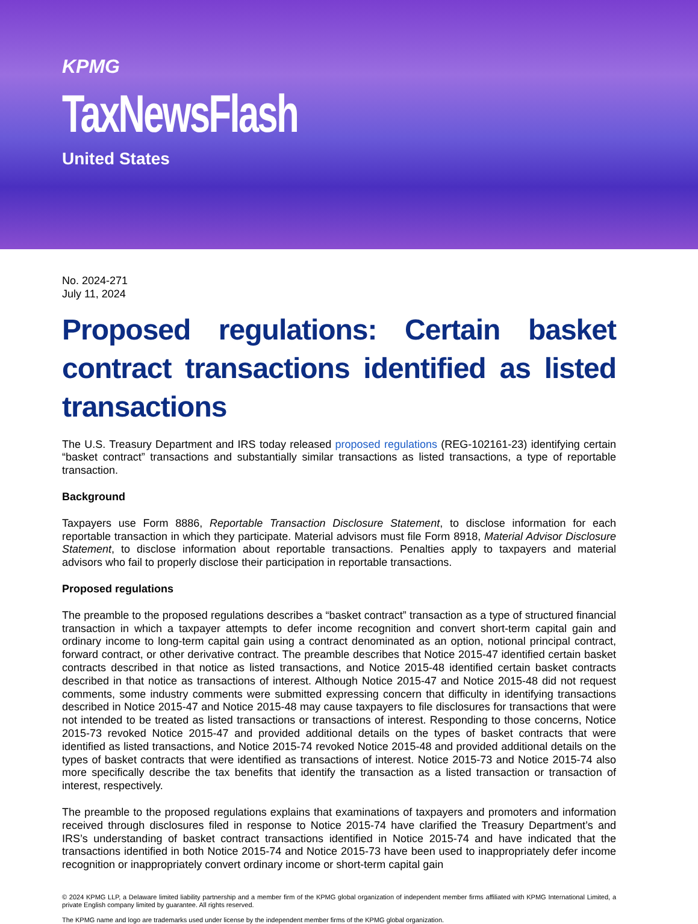KPMG
TaxNewsFlash
United States
No. 2024-271
July 11, 2024
Proposed regulations: Certain basket contract transactions identified as listed transactions
The U.S. Treasury Department and IRS today released proposed regulations (REG-102161-23) identifying certain “basket contract” transactions and substantially similar transactions as listed transactions, a type of reportable transaction.
Background
Taxpayers use Form 8886, Reportable Transaction Disclosure Statement, to disclose information for each reportable transaction in which they participate. Material advisors must file Form 8918, Material Advisor Disclosure Statement, to disclose information about reportable transactions. Penalties apply to taxpayers and material advisors who fail to properly disclose their participation in reportable transactions.
Proposed regulations
The preamble to the proposed regulations describes a “basket contract” transaction as a type of structured financial transaction in which a taxpayer attempts to defer income recognition and convert short-term capital gain and ordinary income to long-term capital gain using a contract denominated as an option, notional principal contract, forward contract, or other derivative contract. The preamble describes that Notice 2015-47 identified certain basket contracts described in that notice as listed transactions, and Notice 2015-48 identified certain basket contracts described in that notice as transactions of interest. Although Notice 2015-47 and Notice 2015-48 did not request comments, some industry comments were submitted expressing concern that difficulty in identifying transactions described in Notice 2015-47 and Notice 2015-48 may cause taxpayers to file disclosures for transactions that were not intended to be treated as listed transactions or transactions of interest. Responding to those concerns, Notice 2015-73 revoked Notice 2015-47 and provided additional details on the types of basket contracts that were identified as listed transactions, and Notice 2015-74 revoked Notice 2015-48 and provided additional details on the types of basket contracts that were identified as transactions of interest. Notice 2015-73 and Notice 2015-74 also more specifically describe the tax benefits that identify the transaction as a listed transaction or transaction of interest, respectively.
The preamble to the proposed regulations explains that examinations of taxpayers and promoters and information received through disclosures filed in response to Notice 2015-74 have clarified the Treasury Department’s and IRS’s understanding of basket contract transactions identified in Notice 2015-74 and have indicated that the transactions identified in both Notice 2015-74 and Notice 2015-73 have been used to inappropriately defer income recognition or inappropriately convert ordinary income or short-term capital gain
© 2024 KPMG LLP, a Delaware limited liability partnership and a member firm of the KPMG global organization of independent member firms affiliated with KPMG International Limited, a private English company limited by guarantee. All rights reserved.
The KPMG name and logo are trademarks used under license by the independent member firms of the KPMG global organization.